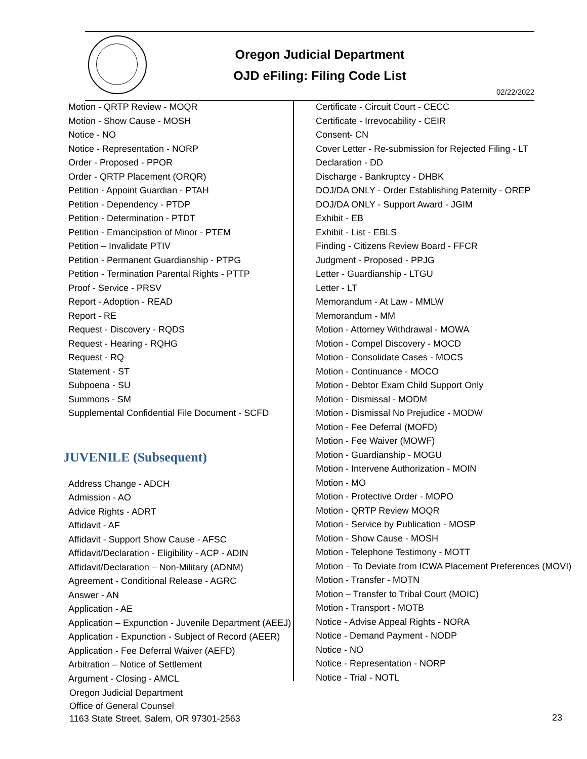Oregon Judicial Department
OJD eFiling: Filing Code List
02/22/2022
Motion - QRTP Review - MOQR
Motion - Show Cause - MOSH
Notice - NO
Notice - Representation - NORP
Order - Proposed - PPOR
Order - QRTP Placement (ORQR)
Petition - Appoint Guardian - PTAH
Petition - Dependency - PTDP
Petition - Determination - PTDT
Petition - Emancipation of Minor - PTEM
Petition – Invalidate PTIV
Petition - Permanent Guardianship - PTPG
Petition - Termination Parental Rights - PTTP
Proof - Service - PRSV
Report - Adoption - READ
Report - RE
Request - Discovery - RQDS
Request - Hearing - RQHG
Request - RQ
Statement - ST
Subpoena - SU
Summons - SM
Supplemental Confidential File Document - SCFD
JUVENILE (Subsequent)
Address Change - ADCH
Admission - AO
Advice Rights - ADRT
Affidavit - AF
Affidavit - Support Show Cause - AFSC
Affidavit/Declaration - Eligibility - ACP - ADIN
Affidavit/Declaration – Non-Military (ADNM)
Agreement - Conditional Release - AGRC
Answer - AN
Application - AE
Application – Expunction - Juvenile Department (AEEJ)
Application - Expunction - Subject of Record (AEER)
Application - Fee Deferral Waiver (AEFD)
Arbitration – Notice of Settlement
Argument - Closing - AMCL
Certificate - Circuit Court - CECC
Certificate - Irrevocability - CEIR
Consent- CN
Cover Letter - Re-submission for Rejected Filing - LT
Declaration - DD
Discharge - Bankruptcy - DHBK
DOJ/DA ONLY - Order Establishing Paternity - OREP
DOJ/DA ONLY - Support Award - JGIM
Exhibit - EB
Exhibit - List - EBLS
Finding - Citizens Review Board - FFCR
Judgment - Proposed - PPJG
Letter - Guardianship - LTGU
Letter - LT
Memorandum - At Law - MMLW
Memorandum - MM
Motion - Attorney Withdrawal - MOWA
Motion - Compel Discovery - MOCD
Motion - Consolidate Cases - MOCS
Motion - Continuance - MOCO
Motion - Debtor Exam Child Support Only
Motion - Dismissal - MODM
Motion - Dismissal No Prejudice - MODW
Motion - Fee Deferral (MOFD)
Motion - Fee Waiver (MOWF)
Motion - Guardianship - MOGU
Motion - Intervene Authorization - MOIN
Motion - MO
Motion - Protective Order - MOPO
Motion - QRTP Review MOQR
Motion - Service by Publication - MOSP
Motion - Show Cause - MOSH
Motion - Telephone Testimony - MOTT
Motion – To Deviate from ICWA Placement Preferences (MOVI)
Motion - Transfer - MOTN
Motion – Transfer to Tribal Court (MOIC)
Motion - Transport - MOTB
Notice - Advise Appeal Rights - NORA
Notice - Demand Payment - NODP
Notice - NO
Notice - Representation - NORP
Notice - Trial - NOTL
Oregon Judicial Department
Office of General Counsel
1163 State Street, Salem, OR 97301-2563
23